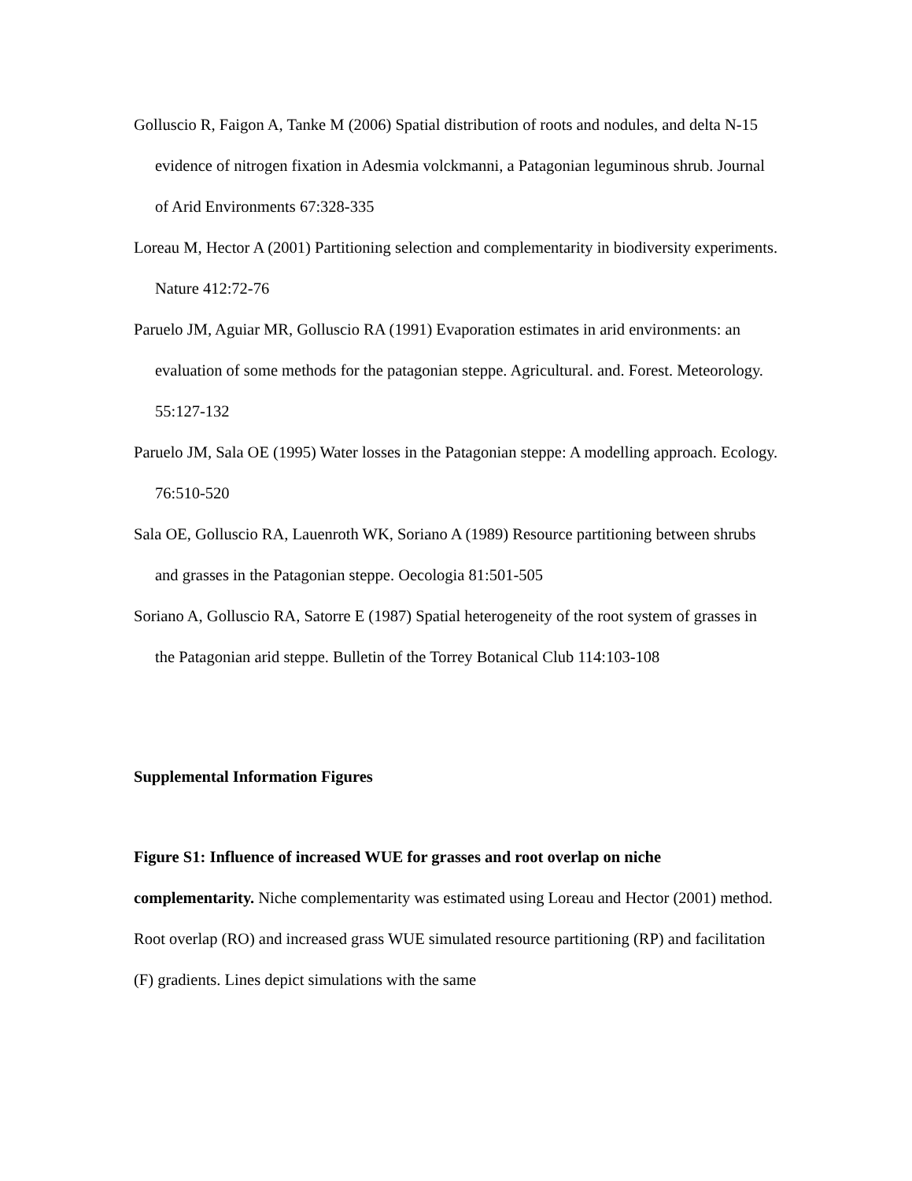Golluscio R, Faigon A, Tanke M (2006) Spatial distribution of roots and nodules, and delta N-15 evidence of nitrogen fixation in Adesmia volckmanni, a Patagonian leguminous shrub. Journal of Arid Environments 67:328-335
Loreau M, Hector A (2001) Partitioning selection and complementarity in biodiversity experiments. Nature 412:72-76
Paruelo JM, Aguiar MR, Golluscio RA (1991) Evaporation estimates in arid environments: an evaluation of some methods for the patagonian steppe. Agricultural. and. Forest. Meteorology. 55:127-132
Paruelo JM, Sala OE (1995) Water losses in the Patagonian steppe: A modelling approach. Ecology. 76:510-520
Sala OE, Golluscio RA, Lauenroth WK, Soriano A (1989) Resource partitioning between shrubs and grasses in the Patagonian steppe. Oecologia 81:501-505
Soriano A, Golluscio RA, Satorre E (1987) Spatial heterogeneity of the root system of grasses in the Patagonian arid steppe. Bulletin of the Torrey Botanical Club 114:103-108
Supplemental Information Figures
Figure S1: Influence of increased WUE for grasses and root overlap on niche complementarity. Niche complementarity was estimated using Loreau and Hector (2001) method. Root overlap (RO) and increased grass WUE simulated resource partitioning (RP) and facilitation (F) gradients. Lines depict simulations with the same